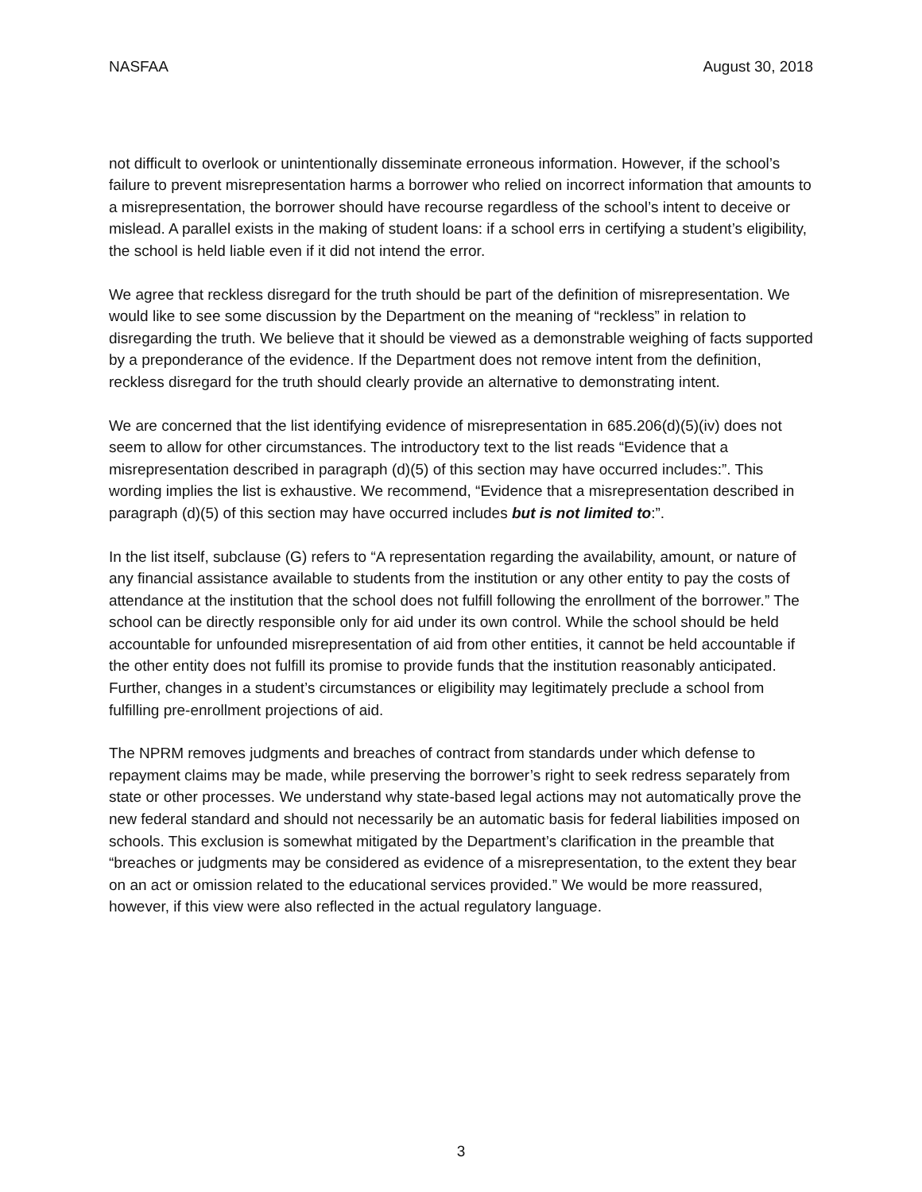NASFAA August 30, 2018
not difficult to overlook or unintentionally disseminate erroneous information. However, if the school’s failure to prevent misrepresentation harms a borrower who relied on incorrect information that amounts to a misrepresentation, the borrower should have recourse regardless of the school’s intent to deceive or mislead. A parallel exists in the making of student loans: if a school errs in certifying a student’s eligibility, the school is held liable even if it did not intend the error.
We agree that reckless disregard for the truth should be part of the definition of misrepresentation. We would like to see some discussion by the Department on the meaning of “reckless” in relation to disregarding the truth. We believe that it should be viewed as a demonstrable weighing of facts supported by a preponderance of the evidence. If the Department does not remove intent from the definition, reckless disregard for the truth should clearly provide an alternative to demonstrating intent.
We are concerned that the list identifying evidence of misrepresentation in 685.206(d)(5)(iv) does not seem to allow for other circumstances. The introductory text to the list reads “Evidence that a misrepresentation described in paragraph (d)(5) of this section may have occurred includes:”. This wording implies the list is exhaustive. We recommend, “Evidence that a misrepresentation described in paragraph (d)(5) of this section may have occurred includes but is not limited to:”.
In the list itself, subclause (G) refers to “A representation regarding the availability, amount, or nature of any financial assistance available to students from the institution or any other entity to pay the costs of attendance at the institution that the school does not fulfill following the enrollment of the borrower.” The school can be directly responsible only for aid under its own control. While the school should be held accountable for unfounded misrepresentation of aid from other entities, it cannot be held accountable if the other entity does not fulfill its promise to provide funds that the institution reasonably anticipated. Further, changes in a student’s circumstances or eligibility may legitimately preclude a school from fulfilling pre-enrollment projections of aid.
The NPRM removes judgments and breaches of contract from standards under which defense to repayment claims may be made, while preserving the borrower’s right to seek redress separately from state or other processes. We understand why state-based legal actions may not automatically prove the new federal standard and should not necessarily be an automatic basis for federal liabilities imposed on schools. This exclusion is somewhat mitigated by the Department’s clarification in the preamble that “breaches or judgments may be considered as evidence of a misrepresentation, to the extent they bear on an act or omission related to the educational services provided.” We would be more reassured, however, if this view were also reflected in the actual regulatory language.
3